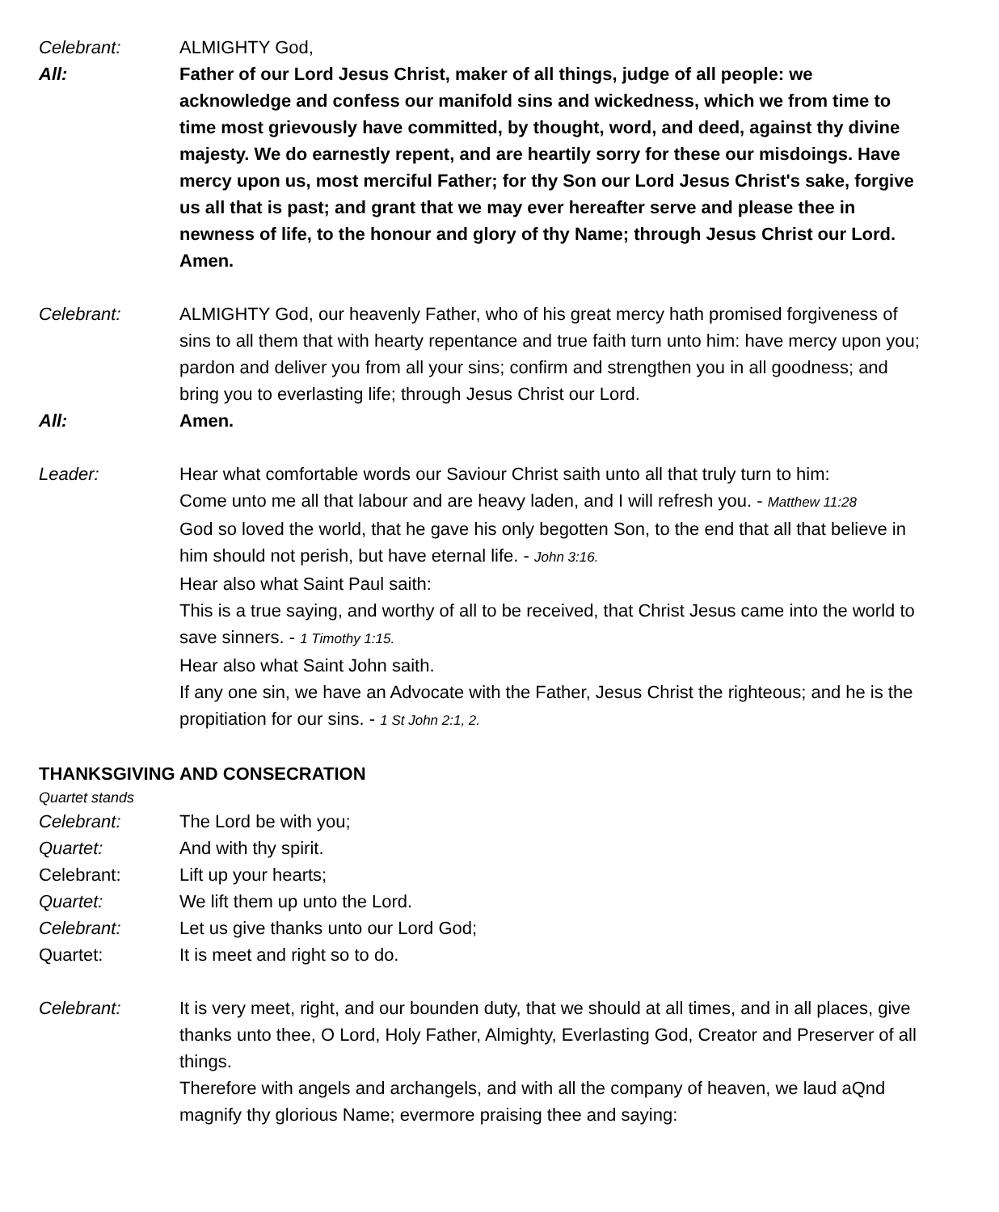Celebrant: ALMIGHTY God,
All: Father of our Lord Jesus Christ, maker of all things, judge of all people: we acknowledge and confess our manifold sins and wickedness, which we from time to time most grievously have committed, by thought, word, and deed, against thy divine majesty. We do earnestly repent, and are heartily sorry for these our misdoings. Have mercy upon us, most merciful Father; for thy Son our Lord Jesus Christ's sake, forgive us all that is past; and grant that we may ever hereafter serve and please thee in newness of life, to the honour and glory of thy Name; through Jesus Christ our Lord. Amen.
Celebrant: ALMIGHTY God, our heavenly Father, who of his great mercy hath promised forgiveness of sins to all them that with hearty repentance and true faith turn unto him: have mercy upon you; pardon and deliver you from all your sins; confirm and strengthen you in all goodness; and bring you to everlasting life; through Jesus Christ our Lord.
All: Amen.
Leader: Hear what comfortable words our Saviour Christ saith unto all that truly turn to him:
Come unto me all that labour and are heavy laden, and I will refresh you. - Matthew 11:28
God so loved the world, that he gave his only begotten Son, to the end that all that believe in him should not perish, but have eternal life. - John 3:16.
Hear also what Saint Paul saith:
This is a true saying, and worthy of all to be received, that Christ Jesus came into the world to save sinners. - 1 Timothy 1:15.
Hear also what Saint John saith.
If any one sin, we have an Advocate with the Father, Jesus Christ the righteous; and he is the propitiation for our sins. - 1 St John 2:1, 2.
THANKSGIVING AND CONSECRATION
Quartet stands
Celebrant: The Lord be with you;
Quartet: And with thy spirit.
Celebrant: Lift up your hearts;
Quartet: We lift them up unto the Lord.
Celebrant: Let us give thanks unto our Lord God;
Quartet: It is meet and right so to do.
Celebrant: It is very meet, right, and our bounden duty, that we should at all times, and in all places, give thanks unto thee, O Lord, Holy Father, Almighty, Everlasting God, Creator and Preserver of all things.
Therefore with angels and archangels, and with all the company of heaven, we laud aQnd magnify thy glorious Name; evermore praising thee and saying: